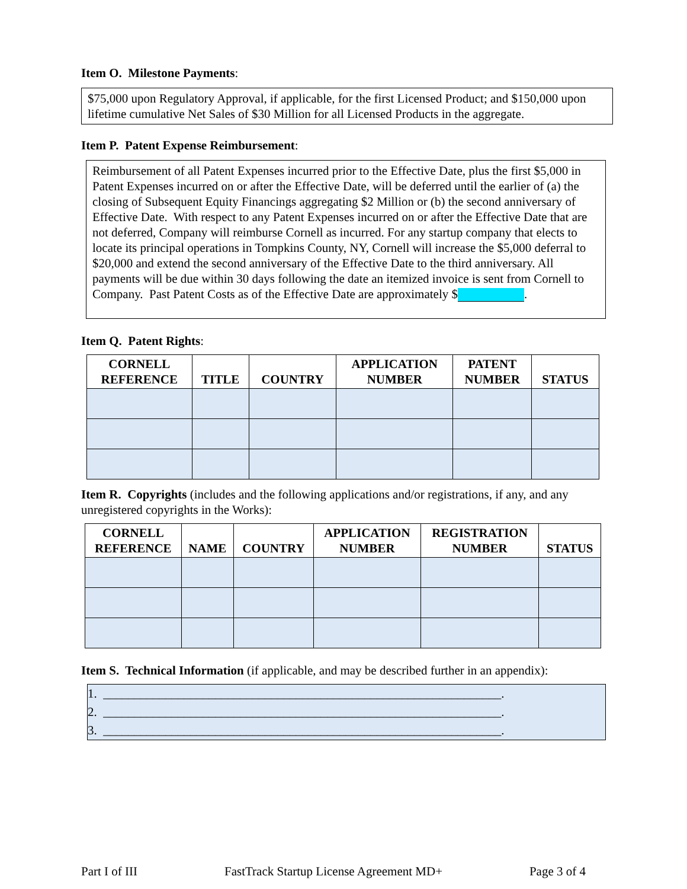Item O. Milestone Payments:
$75,000 upon Regulatory Approval, if applicable, for the first Licensed Product; and $150,000 upon lifetime cumulative Net Sales of $30 Million for all Licensed Products in the aggregate.
Item P. Patent Expense Reimbursement:
Reimbursement of all Patent Expenses incurred prior to the Effective Date, plus the first $5,000 in Patent Expenses incurred on or after the Effective Date, will be deferred until the earlier of (a) the closing of Subsequent Equity Financings aggregating $2 Million or (b) the second anniversary of Effective Date. With respect to any Patent Expenses incurred on or after the Effective Date that are not deferred, Company will reimburse Cornell as incurred. For any startup company that elects to locate its principal operations in Tompkins County, NY, Cornell will increase the $5,000 deferral to $20,000 and extend the second anniversary of the Effective Date to the third anniversary. All payments will be due within 30 days following the date an itemized invoice is sent from Cornell to Company. Past Patent Costs as of the Effective Date are approximately $ .
Item Q. Patent Rights:
| CORNELL REFERENCE | TITLE | COUNTRY | APPLICATION NUMBER | PATENT NUMBER | STATUS |
| --- | --- | --- | --- | --- | --- |
Item R. Copyrights (includes and the following applications and/or registrations, if any, and any unregistered copyrights in the Works):
| CORNELL REFERENCE | NAME | COUNTRY | APPLICATION NUMBER | REGISTRATION NUMBER | STATUS |
| --- | --- | --- | --- | --- | --- |
Item S. Technical Information (if applicable, and may be described further in an appendix):
1. ________________________________________________________________.
2. ________________________________________________________________.
3. ________________________________________________________________.
Part I of III FastTrack Startup License Agreement MD+ Page 3 of 4